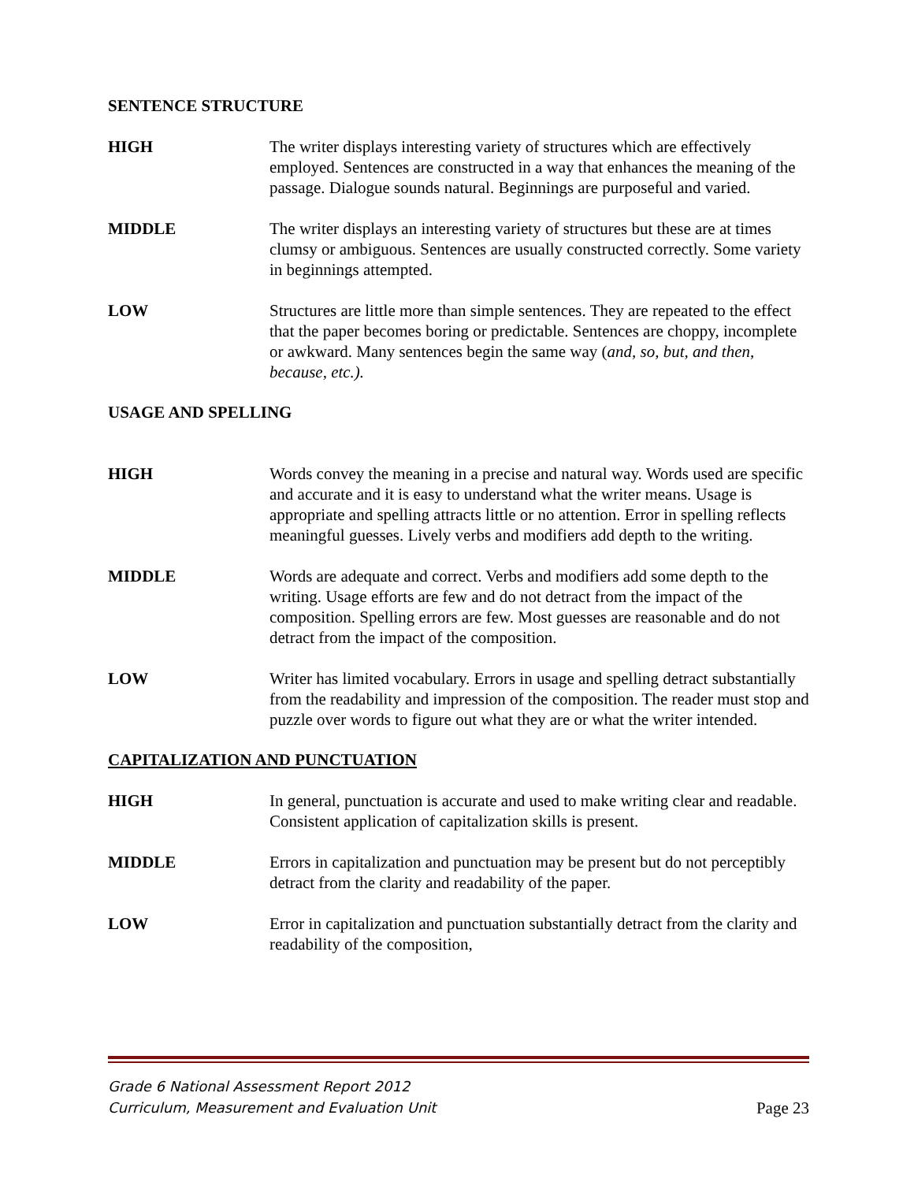SENTENCE STRUCTURE
HIGH The writer displays interesting variety of structures which are effectively employed. Sentences are constructed in a way that enhances the meaning of the passage. Dialogue sounds natural. Beginnings are purposeful and varied.
MIDDLE The writer displays an interesting variety of structures but these are at times clumsy or ambiguous. Sentences are usually constructed correctly. Some variety in beginnings attempted.
LOW Structures are little more than simple sentences. They are repeated to the effect that the paper becomes boring or predictable. Sentences are choppy, incomplete or awkward. Many sentences begin the same way (and, so, but, and then, because, etc.).
USAGE AND SPELLING
HIGH Words convey the meaning in a precise and natural way. Words used are specific and accurate and it is easy to understand what the writer means. Usage is appropriate and spelling attracts little or no attention. Error in spelling reflects meaningful guesses. Lively verbs and modifiers add depth to the writing.
MIDDLE Words are adequate and correct. Verbs and modifiers add some depth to the writing. Usage efforts are few and do not detract from the impact of the composition. Spelling errors are few. Most guesses are reasonable and do not detract from the impact of the composition.
LOW Writer has limited vocabulary. Errors in usage and spelling detract substantially from the readability and impression of the composition. The reader must stop and puzzle over words to figure out what they are or what the writer intended.
CAPITALIZATION AND PUNCTUATION
HIGH In general, punctuation is accurate and used to make writing clear and readable. Consistent application of capitalization skills is present.
MIDDLE Errors in capitalization and punctuation may be present but do not perceptibly detract from the clarity and readability of the paper.
LOW Error in capitalization and punctuation substantially detract from the clarity and readability of the composition,
Grade 6 National Assessment Report 2012
Curriculum, Measurement and Evaluation Unit
Page 23